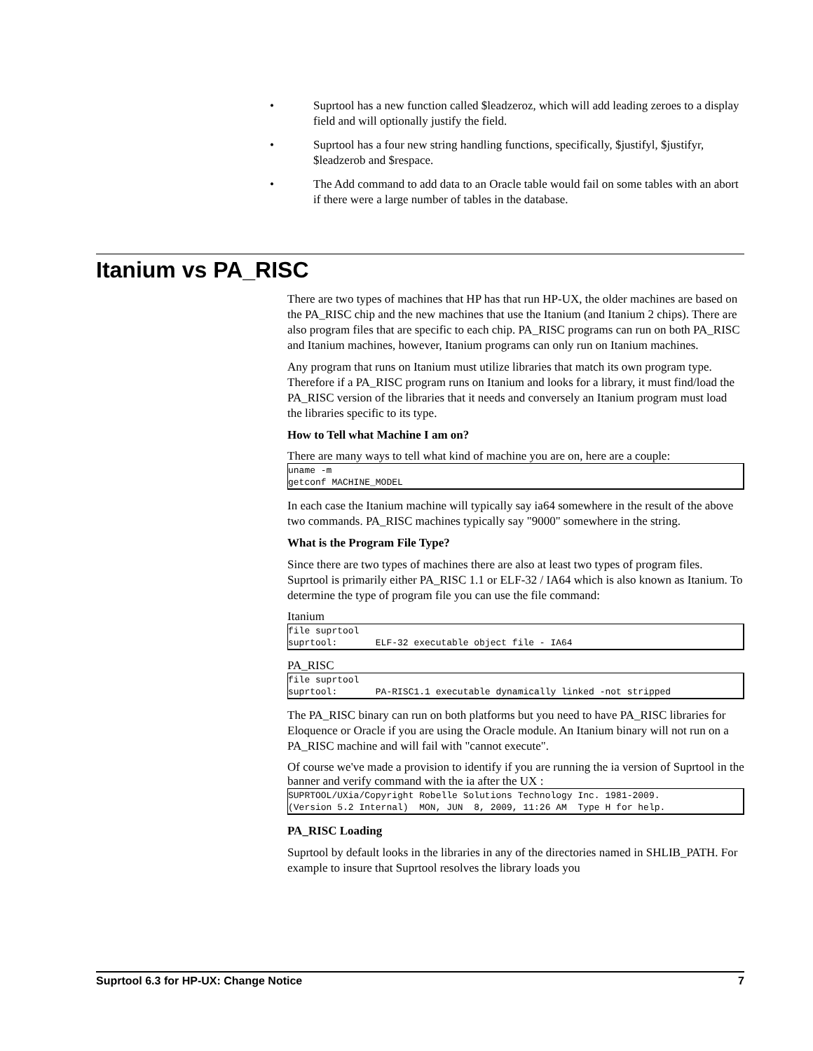• Suprtool has a new function called $leadzeroz, which will add leading zeroes to a display field and will optionally justify the field.
• Suprtool has a four new string handling functions, specifically, $justifyl, $justifyr, $leadzerob and $respace.
• The Add command to add data to an Oracle table would fail on some tables with an abort if there were a large number of tables in the database.
Itanium vs PA_RISC
There are two types of machines that HP has that run HP-UX, the older machines are based on the PA_RISC chip and the new machines that use the Itanium (and Itanium 2 chips). There are also program files that are specific to each chip. PA_RISC programs can run on both PA_RISC and Itanium machines, however, Itanium programs can only run on Itanium machines.
Any program that runs on Itanium must utilize libraries that match its own program type. Therefore if a PA_RISC program runs on Itanium and looks for a library, it must find/load the PA_RISC version of the libraries that it needs and conversely an Itanium program must load the libraries specific to its type.
How to Tell what Machine I am on?
There are many ways to tell what kind of machine you are on, here are a couple:
uname -m
getconf MACHINE_MODEL
In each case the Itanium machine will typically say ia64 somewhere in the result of the above two commands. PA_RISC machines typically say "9000" somewhere in the string.
What is the Program File Type?
Since there are two types of machines there are also at least two types of program files. Suprtool is primarily either PA_RISC 1.1 or ELF-32 / IA64 which is also known as Itanium. To determine the type of program file you can use the file command:
Itanium
file suprtool
suprtool:       ELF-32 executable object file - IA64
PA_RISC
file suprtool
suprtool:       PA-RISC1.1 executable dynamically linked -not stripped
The PA_RISC binary can run on both platforms but you need to have PA_RISC libraries for Eloquence or Oracle if you are using the Oracle module. An Itanium binary will not run on a PA_RISC machine and will fail with "cannot execute".
Of course we've made a provision to identify if you are running the ia version of Suprtool in the banner and verify command with the ia after the UX :
SUPRTOOL/UXia/Copyright Robelle Solutions Technology Inc. 1981-2009.
(Version 5.2 Internal)  MON, JUN  8, 2009, 11:26 AM  Type H for help.
PA_RISC Loading
Suprtool by default looks in the libraries in any of the directories named in SHLIB_PATH. For example to insure that Suprtool resolves the library loads you
Suprtool 6.3 for HP-UX: Change Notice 7